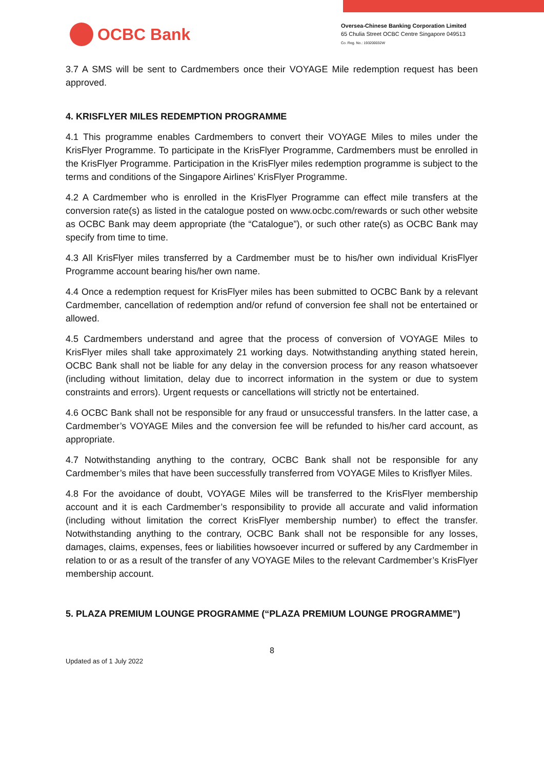OCBC Bank
Oversea-Chinese Banking Corporation Limited
65 Chulia Street OCBC Centre Singapore 049513
Co. Reg. No.: 193200032W
3.7 A SMS will be sent to Cardmembers once their VOYAGE Mile redemption request has been approved.
4. KRISFLYER MILES REDEMPTION PROGRAMME
4.1 This programme enables Cardmembers to convert their VOYAGE Miles to miles under the KrisFlyer Programme. To participate in the KrisFlyer Programme, Cardmembers must be enrolled in the KrisFlyer Programme. Participation in the KrisFlyer miles redemption programme is subject to the terms and conditions of the Singapore Airlines’ KrisFlyer Programme.
4.2 A Cardmember who is enrolled in the KrisFlyer Programme can effect mile transfers at the conversion rate(s) as listed in the catalogue posted on www.ocbc.com/rewards or such other website as OCBC Bank may deem appropriate (the “Catalogue”), or such other rate(s) as OCBC Bank may specify from time to time.
4.3 All KrisFlyer miles transferred by a Cardmember must be to his/her own individual KrisFlyer Programme account bearing his/her own name.
4.4 Once a redemption request for KrisFlyer miles has been submitted to OCBC Bank by a relevant Cardmember, cancellation of redemption and/or refund of conversion fee shall not be entertained or allowed.
4.5 Cardmembers understand and agree that the process of conversion of VOYAGE Miles to KrisFlyer miles shall take approximately 21 working days. Notwithstanding anything stated herein, OCBC Bank shall not be liable for any delay in the conversion process for any reason whatsoever (including without limitation, delay due to incorrect information in the system or due to system constraints and errors). Urgent requests or cancellations will strictly not be entertained.
4.6 OCBC Bank shall not be responsible for any fraud or unsuccessful transfers. In the latter case, a Cardmember’s VOYAGE Miles and the conversion fee will be refunded to his/her card account, as appropriate.
4.7 Notwithstanding anything to the contrary, OCBC Bank shall not be responsible for any Cardmember’s miles that have been successfully transferred from VOYAGE Miles to Krisflyer Miles.
4.8 For the avoidance of doubt, VOYAGE Miles will be transferred to the KrisFlyer membership account and it is each Cardmember’s responsibility to provide all accurate and valid information (including without limitation the correct KrisFlyer membership number) to effect the transfer. Notwithstanding anything to the contrary, OCBC Bank shall not be responsible for any losses, damages, claims, expenses, fees or liabilities howsoever incurred or suffered by any Cardmember in relation to or as a result of the transfer of any VOYAGE Miles to the relevant Cardmember’s KrisFlyer membership account.
5. PLAZA PREMIUM LOUNGE PROGRAMME (“PLAZA PREMIUM LOUNGE PROGRAMME”)
8
Updated as of 1 July 2022